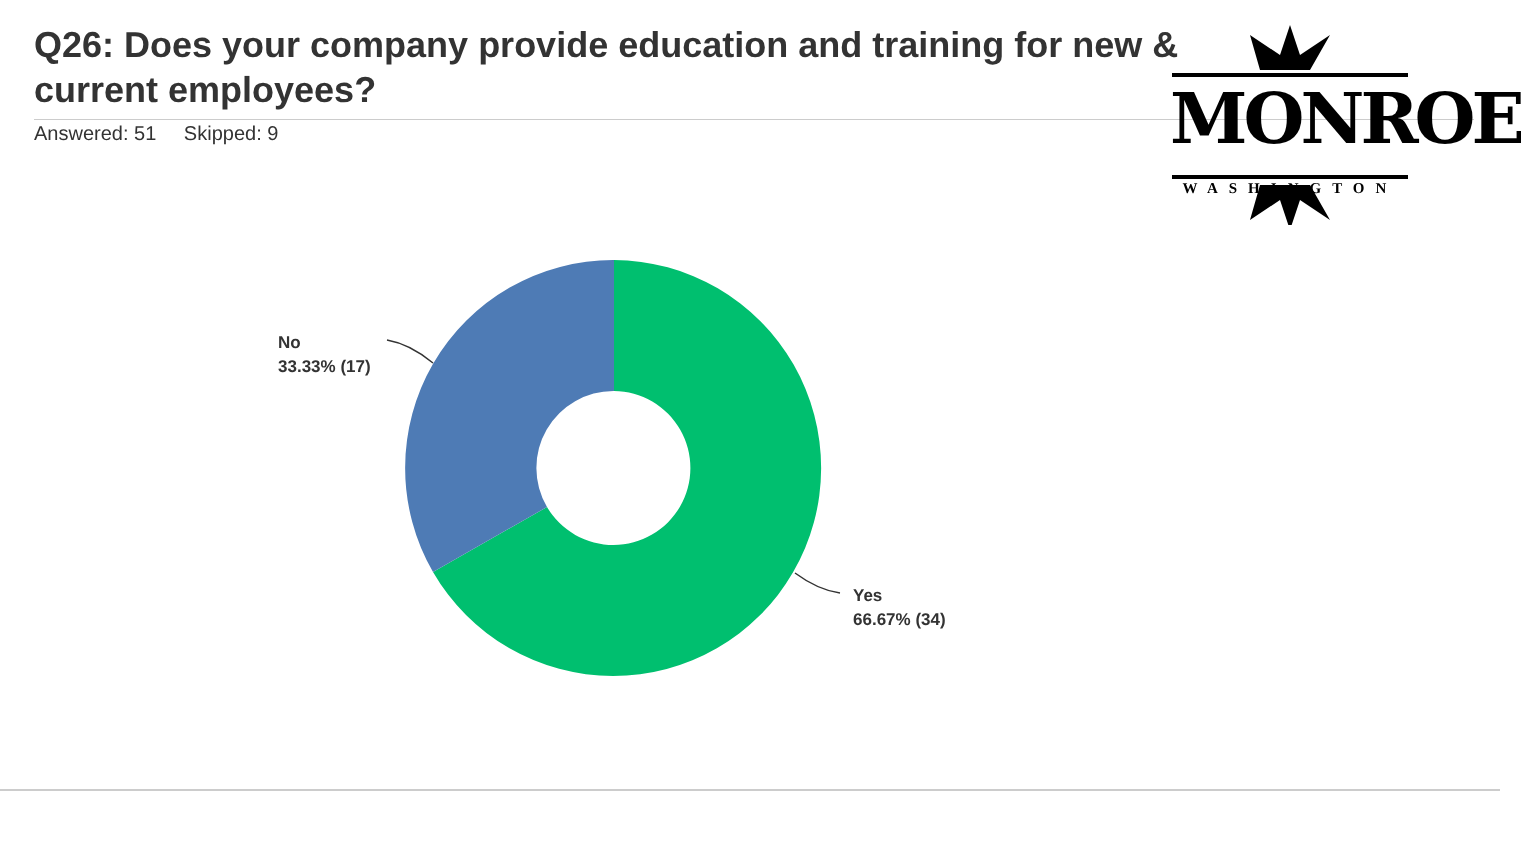Q26: Does your company provide education and training for new & current employees?
Answered: 51 Skipped: 9
No
33.33% (17)
Yes
66.67% (34)
MONROE
WASHINGTON